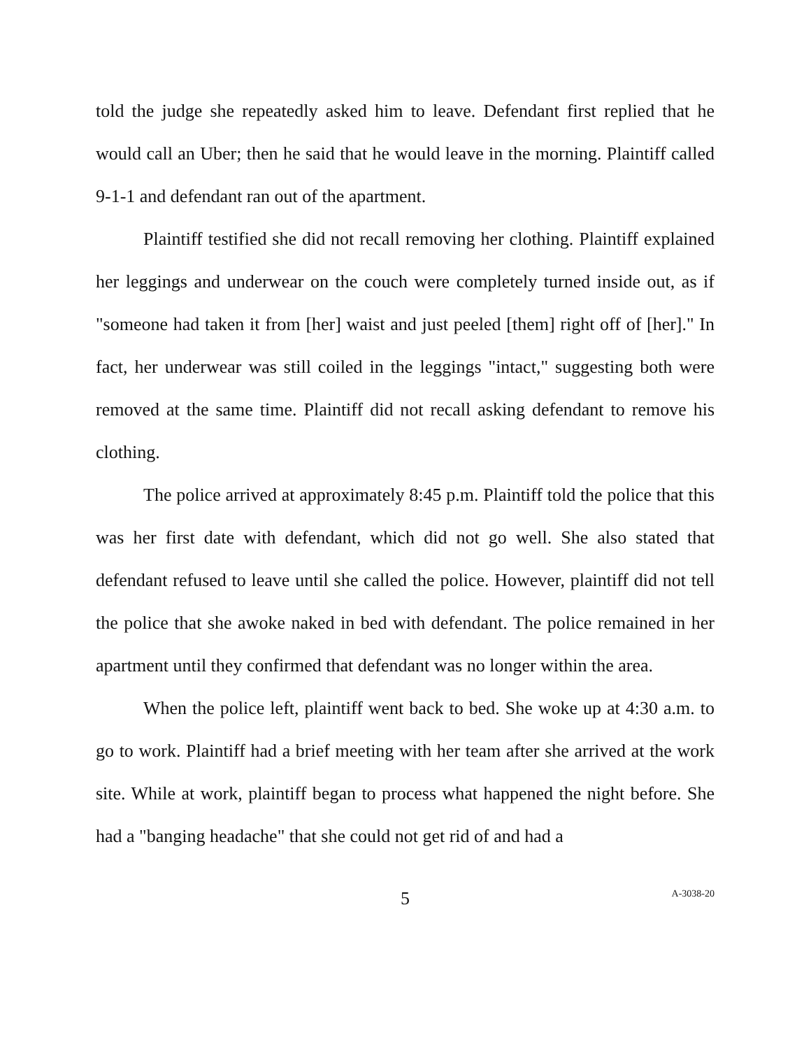told the judge she repeatedly asked him to leave. Defendant first replied that he would call an Uber; then he said that he would leave in the morning. Plaintiff called 9-1-1 and defendant ran out of the apartment.
Plaintiff testified she did not recall removing her clothing. Plaintiff explained her leggings and underwear on the couch were completely turned inside out, as if "someone had taken it from [her] waist and just peeled [them] right off of [her]." In fact, her underwear was still coiled in the leggings "intact," suggesting both were removed at the same time. Plaintiff did not recall asking defendant to remove his clothing.
The police arrived at approximately 8:45 p.m. Plaintiff told the police that this was her first date with defendant, which did not go well. She also stated that defendant refused to leave until she called the police. However, plaintiff did not tell the police that she awoke naked in bed with defendant. The police remained in her apartment until they confirmed that defendant was no longer within the area.
When the police left, plaintiff went back to bed. She woke up at 4:30 a.m. to go to work. Plaintiff had a brief meeting with her team after she arrived at the work site. While at work, plaintiff began to process what happened the night before. She had a "banging headache" that she could not get rid of and had a
5
A-3038-20